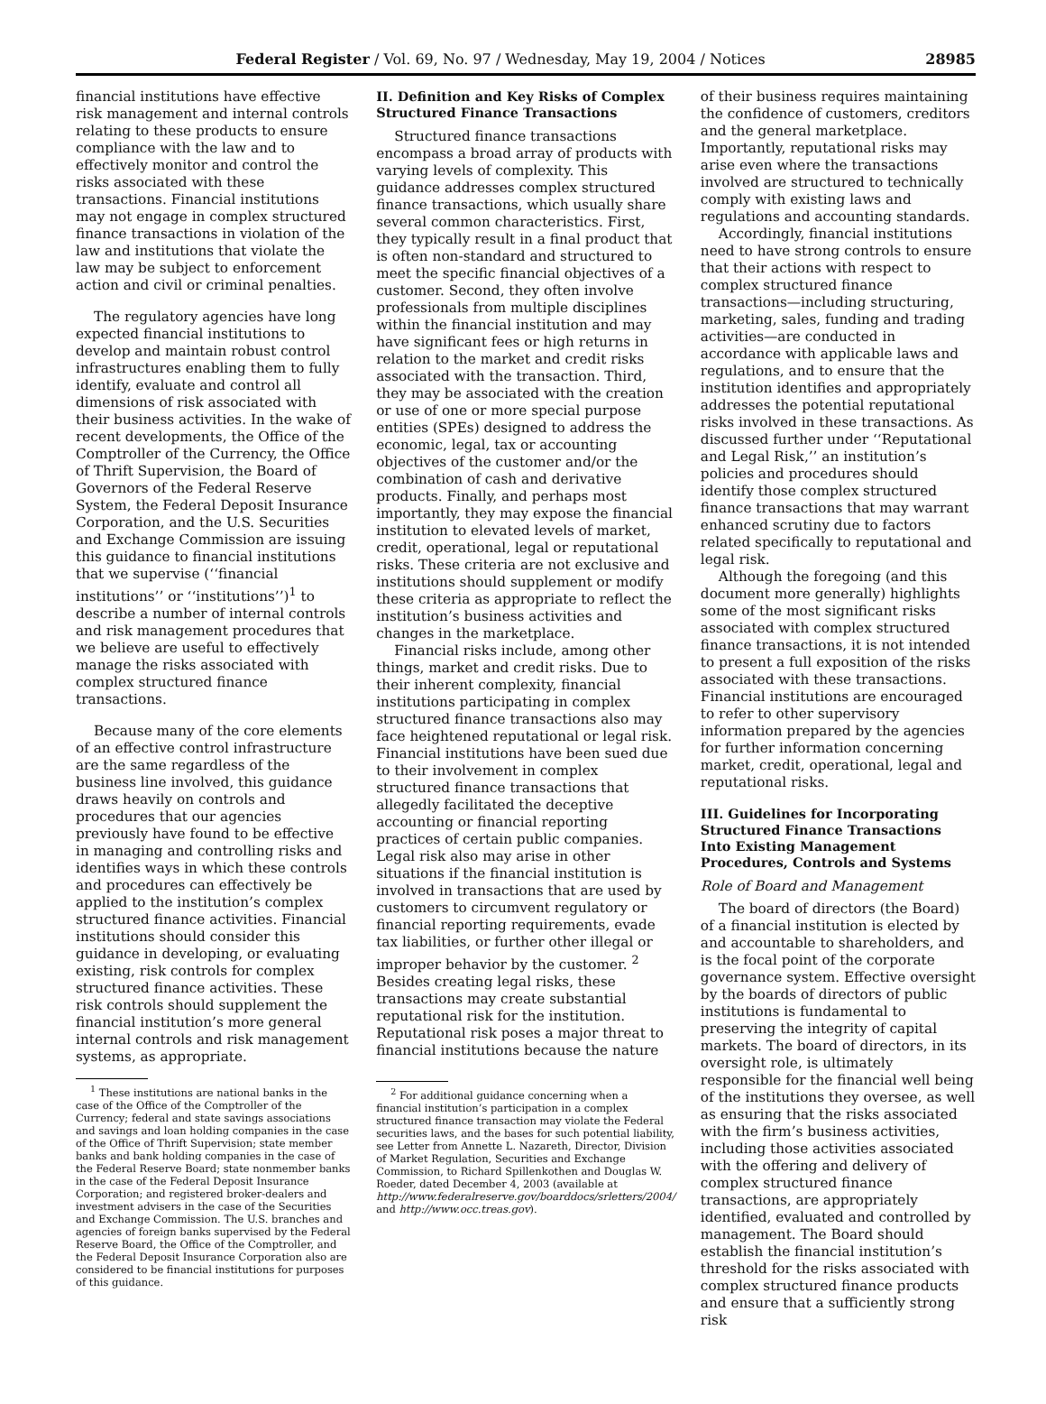Federal Register / Vol. 69, No. 97 / Wednesday, May 19, 2004 / Notices 28985
financial institutions have effective risk management and internal controls relating to these products to ensure compliance with the law and to effectively monitor and control the risks associated with these transactions. Financial institutions may not engage in complex structured finance transactions in violation of the law and institutions that violate the law may be subject to enforcement action and civil or criminal penalties.
The regulatory agencies have long expected financial institutions to develop and maintain robust control infrastructures enabling them to fully identify, evaluate and control all dimensions of risk associated with their business activities. In the wake of recent developments, the Office of the Comptroller of the Currency, the Office of Thrift Supervision, the Board of Governors of the Federal Reserve System, the Federal Deposit Insurance Corporation, and the U.S. Securities and Exchange Commission are issuing this guidance to financial institutions that we supervise (‘‘financial institutions’’ or ‘‘institutions’’)<sup>1</sup> to describe a number of internal controls and risk management procedures that we believe are useful to effectively manage the risks associated with complex structured finance transactions.
Because many of the core elements of an effective control infrastructure are the same regardless of the business line involved, this guidance draws heavily on controls and procedures that our agencies previously have found to be effective in managing and controlling risks and identifies ways in which these controls and procedures can effectively be applied to the institution’s complex structured finance activities. Financial institutions should consider this guidance in developing, or evaluating existing, risk controls for complex structured finance activities. These risk controls should supplement the financial institution’s more general internal controls and risk management systems, as appropriate.
<sup>1</sup> These institutions are national banks in the case of the Office of the Comptroller of the Currency; federal and state savings associations and savings and loan holding companies in the case of the Office of Thrift Supervision; state member banks and bank holding companies in the case of the Federal Reserve Board; state nonmember banks in the case of the Federal Deposit Insurance Corporation; and registered broker-dealers and investment advisers in the case of the Securities and Exchange Commission. The U.S. branches and agencies of foreign banks supervised by the Federal Reserve Board, the Office of the Comptroller, and the Federal Deposit Insurance Corporation also are considered to be financial institutions for purposes of this guidance.
II. Definition and Key Risks of Complex Structured Finance Transactions
Structured finance transactions encompass a broad array of products with varying levels of complexity. This guidance addresses complex structured finance transactions, which usually share several common characteristics. First, they typically result in a final product that is often non-standard and structured to meet the specific financial objectives of a customer. Second, they often involve professionals from multiple disciplines within the financial institution and may have significant fees or high returns in relation to the market and credit risks associated with the transaction. Third, they may be associated with the creation or use of one or more special purpose entities (SPEs) designed to address the economic, legal, tax or accounting objectives of the customer and/or the combination of cash and derivative products. Finally, and perhaps most importantly, they may expose the financial institution to elevated levels of market, credit, operational, legal or reputational risks. These criteria are not exclusive and institutions should supplement or modify these criteria as appropriate to reflect the institution’s business activities and changes in the marketplace.
Financial risks include, among other things, market and credit risks. Due to their inherent complexity, financial institutions participating in complex structured finance transactions also may face heightened reputational or legal risk. Financial institutions have been sued due to their involvement in complex structured finance transactions that allegedly facilitated the deceptive accounting or financial reporting practices of certain public companies. Legal risk also may arise in other situations if the financial institution is involved in transactions that are used by customers to circumvent regulatory or financial reporting requirements, evade tax liabilities, or further other illegal or improper behavior by the customer. <sup>2</sup> Besides creating legal risks, these transactions may create substantial reputational risk for the institution. Reputational risk poses a major threat to financial institutions because the nature
<sup>2</sup> For additional guidance concerning when a financial institution’s participation in a complex structured finance transaction may violate the Federal securities laws, and the bases for such potential liability, see Letter from Annette L. Nazareth, Director, Division of Market Regulation, Securities and Exchange Commission, to Richard Spillenkothen and Douglas W. Roeder, dated December 4, 2003 (available at http://www.federalreserve.gov/boarddocs/srletters/2004/ and http://www.occ.treas.gov).
of their business requires maintaining the confidence of customers, creditors and the general marketplace. Importantly, reputational risks may arise even where the transactions involved are structured to technically comply with existing laws and regulations and accounting standards.
Accordingly, financial institutions need to have strong controls to ensure that their actions with respect to complex structured finance transactions—including structuring, marketing, sales, funding and trading activities—are conducted in accordance with applicable laws and regulations, and to ensure that the institution identifies and appropriately addresses the potential reputational risks involved in these transactions. As discussed further under ‘‘Reputational and Legal Risk,’’ an institution’s policies and procedures should identify those complex structured finance transactions that may warrant enhanced scrutiny due to factors related specifically to reputational and legal risk.
Although the foregoing (and this document more generally) highlights some of the most significant risks associated with complex structured finance transactions, it is not intended to present a full exposition of the risks associated with these transactions. Financial institutions are encouraged to refer to other supervisory information prepared by the agencies for further information concerning market, credit, operational, legal and reputational risks.
III. Guidelines for Incorporating Structured Finance Transactions Into Existing Management Procedures, Controls and Systems
Role of Board and Management
The board of directors (the Board) of a financial institution is elected by and accountable to shareholders, and is the focal point of the corporate governance system. Effective oversight by the boards of directors of public institutions is fundamental to preserving the integrity of capital markets. The board of directors, in its oversight role, is ultimately responsible for the financial well being of the institutions they oversee, as well as ensuring that the risks associated with the firm’s business activities, including those activities associated with the offering and delivery of complex structured finance transactions, are appropriately identified, evaluated and controlled by management. The Board should establish the financial institution’s threshold for the risks associated with complex structured finance products and ensure that a sufficiently strong risk